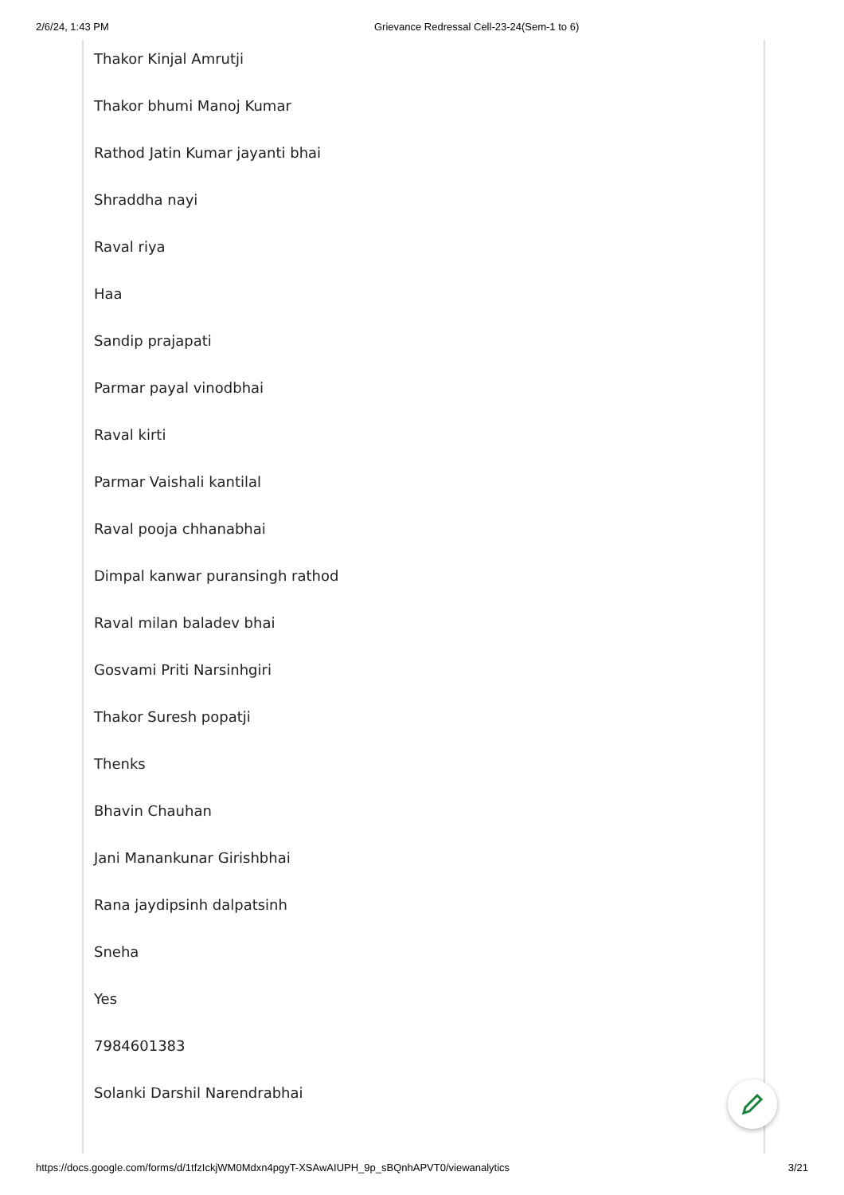2/6/24, 1:43 PM Grievance Redressal Cell-23-24(Sem-1 to 6)
Thakor Kinjal Amrutji
Thakor bhumi Manoj Kumar
Rathod Jatin Kumar jayanti bhai
Shraddha nayi
Raval riya
Haa
Sandip prajapati
Parmar payal vinodbhai
Raval kirti
Parmar Vaishali kantilal
Raval pooja chhanabhai
Dimpal kanwar puransingh rathod
Raval milan baladev bhai
Gosvami Priti Narsinhgiri
Thakor Suresh popatji
Thenks
Bhavin Chauhan
Jani Manankunar Girishbhai
Rana jaydipsinh dalpatsinh
Sneha
Yes
7984601383
Solanki Darshil Narendrabhai
https://docs.google.com/forms/d/1tfzIckjWM0Mdxn4pgyT-XSAwAIUPH_9p_sBQnhAPVT0/viewanalytics 3/21